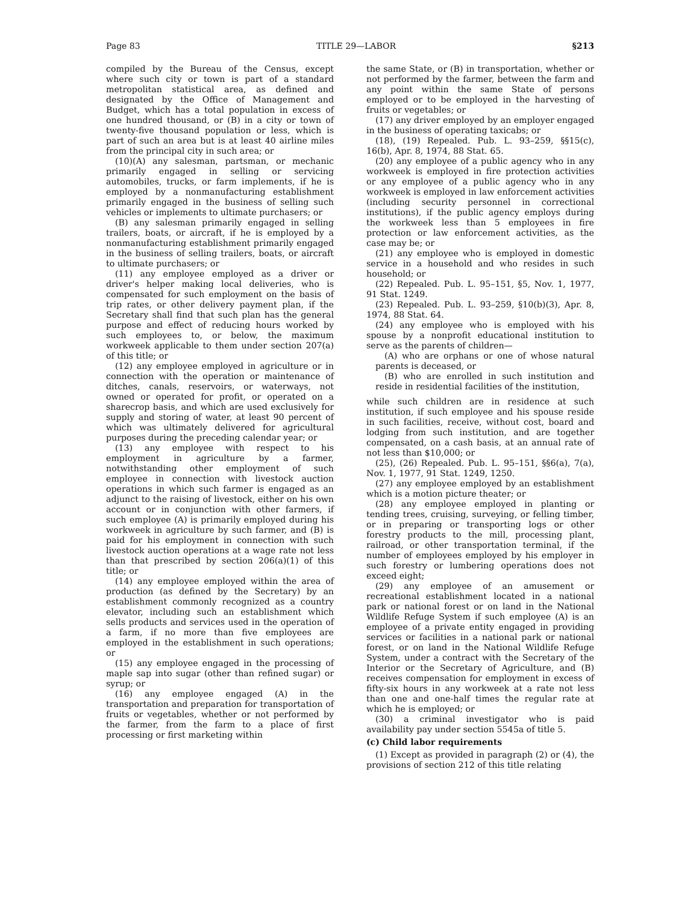Page 83 TITLE 29—LABOR §213
compiled by the Bureau of the Census, except where such city or town is part of a standard metropolitan statistical area, as defined and designated by the Office of Management and Budget, which has a total population in excess of one hundred thousand, or (B) in a city or town of twenty-five thousand population or less, which is part of such an area but is at least 40 airline miles from the principal city in such area; or
(10)(A) any salesman, partsman, or mechanic primarily engaged in selling or servicing automobiles, trucks, or farm implements, if he is employed by a nonmanufacturing establishment primarily engaged in the business of selling such vehicles or implements to ultimate purchasers; or
(B) any salesman primarily engaged in selling trailers, boats, or aircraft, if he is employed by a nonmanufacturing establishment primarily engaged in the business of selling trailers, boats, or aircraft to ultimate purchasers; or
(11) any employee employed as a driver or driver's helper making local deliveries, who is compensated for such employment on the basis of trip rates, or other delivery payment plan, if the Secretary shall find that such plan has the general purpose and effect of reducing hours worked by such employees to, or below, the maximum workweek applicable to them under section 207(a) of this title; or
(12) any employee employed in agriculture or in connection with the operation or maintenance of ditches, canals, reservoirs, or waterways, not owned or operated for profit, or operated on a sharecrop basis, and which are used exclusively for supply and storing of water, at least 90 percent of which was ultimately delivered for agricultural purposes during the preceding calendar year; or
(13) any employee with respect to his employment in agriculture by a farmer, notwithstanding other employment of such employee in connection with livestock auction operations in which such farmer is engaged as an adjunct to the raising of livestock, either on his own account or in conjunction with other farmers, if such employee (A) is primarily employed during his workweek in agriculture by such farmer, and (B) is paid for his employment in connection with such livestock auction operations at a wage rate not less than that prescribed by section 206(a)(1) of this title; or
(14) any employee employed within the area of production (as defined by the Secretary) by an establishment commonly recognized as a country elevator, including such an establishment which sells products and services used in the operation of a farm, if no more than five employees are employed in the establishment in such operations; or
(15) any employee engaged in the processing of maple sap into sugar (other than refined sugar) or syrup; or
(16) any employee engaged (A) in the transportation and preparation for transportation of fruits or vegetables, whether or not performed by the farmer, from the farm to a place of first processing or first marketing within
the same State, or (B) in transportation, whether or not performed by the farmer, between the farm and any point within the same State of persons employed or to be employed in the harvesting of fruits or vegetables; or
(17) any driver employed by an employer engaged in the business of operating taxicabs; or
(18), (19) Repealed. Pub. L. 93–259, §§15(c), 16(b), Apr. 8, 1974, 88 Stat. 65.
(20) any employee of a public agency who in any workweek is employed in fire protection activities or any employee of a public agency who in any workweek is employed in law enforcement activities (including security personnel in correctional institutions), if the public agency employs during the workweek less than 5 employees in fire protection or law enforcement activities, as the case may be; or
(21) any employee who is employed in domestic service in a household and who resides in such household; or
(22) Repealed. Pub. L. 95–151, §5, Nov. 1, 1977, 91 Stat. 1249.
(23) Repealed. Pub. L. 93–259, §10(b)(3), Apr. 8, 1974, 88 Stat. 64.
(24) any employee who is employed with his spouse by a nonprofit educational institution to serve as the parents of children—
(A) who are orphans or one of whose natural parents is deceased, or
(B) who are enrolled in such institution and reside in residential facilities of the institution,
while such children are in residence at such institution, if such employee and his spouse reside in such facilities, receive, without cost, board and lodging from such institution, and are together compensated, on a cash basis, at an annual rate of not less than $10,000; or
(25), (26) Repealed. Pub. L. 95–151, §§6(a), 7(a), Nov. 1, 1977, 91 Stat. 1249, 1250.
(27) any employee employed by an establishment which is a motion picture theater; or
(28) any employee employed in planting or tending trees, cruising, surveying, or felling timber, or in preparing or transporting logs or other forestry products to the mill, processing plant, railroad, or other transportation terminal, if the number of employees employed by his employer in such forestry or lumbering operations does not exceed eight;
(29) any employee of an amusement or recreational establishment located in a national park or national forest or on land in the National Wildlife Refuge System if such employee (A) is an employee of a private entity engaged in providing services or facilities in a national park or national forest, or on land in the National Wildlife Refuge System, under a contract with the Secretary of the Interior or the Secretary of Agriculture, and (B) receives compensation for employment in excess of fifty-six hours in any workweek at a rate not less than one and one-half times the regular rate at which he is employed; or
(30) a criminal investigator who is paid availability pay under section 5545a of title 5.
(c) Child labor requirements
(1) Except as provided in paragraph (2) or (4), the provisions of section 212 of this title relating